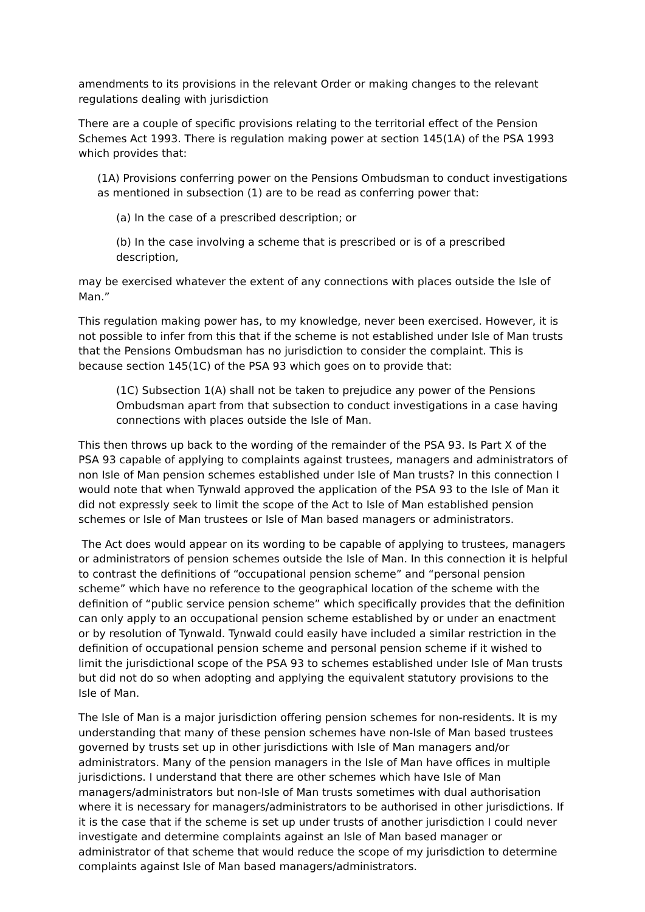amendments to its provisions in the relevant Order or making changes to the relevant regulations dealing with jurisdiction
There are a couple of specific provisions relating to the territorial effect of the Pension Schemes Act 1993. There is regulation making power at section 145(1A) of the PSA 1993 which provides that:
(1A) Provisions conferring power on the Pensions Ombudsman to conduct investigations as mentioned in subsection (1) are to be read as conferring power that:
(a) In the case of a prescribed description; or
(b) In the case involving a scheme that is prescribed or is of a prescribed description,
may be exercised whatever the extent of any connections with places outside the Isle of Man.”
This regulation making power has, to my knowledge, never been exercised. However, it is not possible to infer from this that if the scheme is not established under Isle of Man trusts that the Pensions Ombudsman has no jurisdiction to consider the complaint. This is because section 145(1C) of the PSA 93 which goes on to provide that:
(1C) Subsection 1(A) shall not be taken to prejudice any power of the Pensions Ombudsman apart from that subsection to conduct investigations in a case having connections with places outside the Isle of Man.
This then throws up back to the wording of the remainder of the PSA 93. Is Part X of the PSA 93 capable of applying to complaints against trustees, managers and administrators of non Isle of Man pension schemes established under Isle of Man trusts? In this connection I would note that when Tynwald approved the application of the PSA 93 to the Isle of Man it did not expressly seek to limit the scope of the Act to Isle of Man established pension schemes or Isle of Man trustees or Isle of Man based managers or administrators.
The Act does would appear on its wording to be capable of applying to trustees, managers or administrators of pension schemes outside the Isle of Man. In this connection it is helpful to contrast the definitions of “occupational pension scheme” and “personal pension scheme” which have no reference to the geographical location of the scheme with the definition of “public service pension scheme” which specifically provides that the definition can only apply to an occupational pension scheme established by or under an enactment or by resolution of Tynwald. Tynwald could easily have included a similar restriction in the definition of occupational pension scheme and personal pension scheme if it wished to limit the jurisdictional scope of the PSA 93 to schemes established under Isle of Man trusts but did not do so when adopting and applying the equivalent statutory provisions to the Isle of Man.
The Isle of Man is a major jurisdiction offering pension schemes for non-residents. It is my understanding that many of these pension schemes have non-Isle of Man based trustees governed by trusts set up in other jurisdictions with Isle of Man managers and/or administrators. Many of the pension managers in the Isle of Man have offices in multiple jurisdictions. I understand that there are other schemes which have Isle of Man managers/administrators but non-Isle of Man trusts sometimes with dual authorisation where it is necessary for managers/administrators to be authorised in other jurisdictions. If it is the case that if the scheme is set up under trusts of another jurisdiction I could never investigate and determine complaints against an Isle of Man based manager or administrator of that scheme that would reduce the scope of my jurisdiction to determine complaints against Isle of Man based managers/administrators.